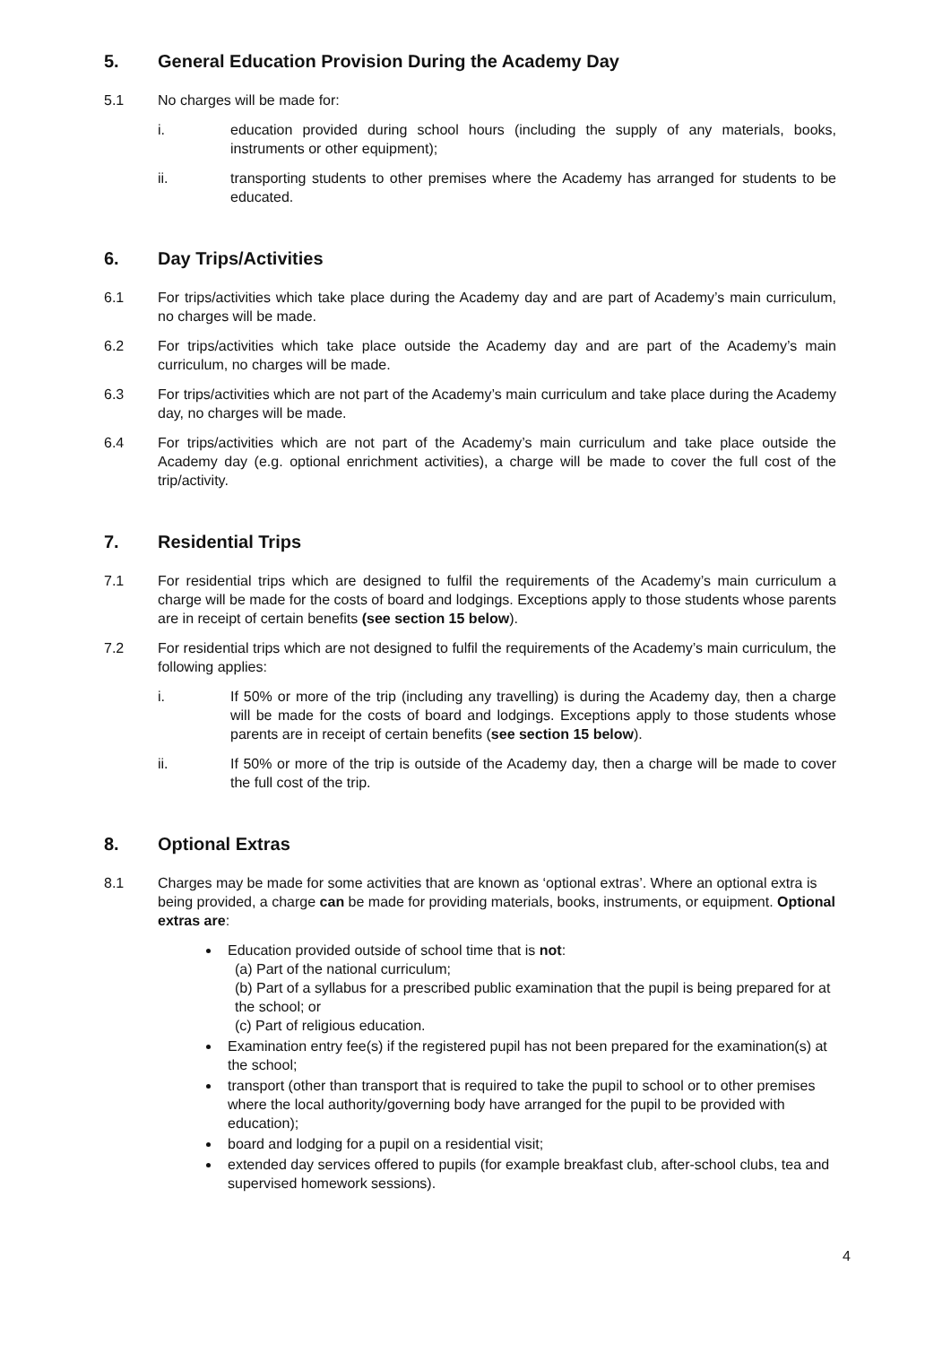5. General Education Provision During the Academy Day
5.1 No charges will be made for:
i. education provided during school hours (including the supply of any materials, books, instruments or other equipment);
ii. transporting students to other premises where the Academy has arranged for students to be educated.
6. Day Trips/Activities
6.1 For trips/activities which take place during the Academy day and are part of Academy’s main curriculum, no charges will be made.
6.2 For trips/activities which take place outside the Academy day and are part of the Academy’s main curriculum, no charges will be made.
6.3 For trips/activities which are not part of the Academy’s main curriculum and take place during the Academy day, no charges will be made.
6.4 For trips/activities which are not part of the Academy’s main curriculum and take place outside the Academy day (e.g. optional enrichment activities), a charge will be made to cover the full cost of the trip/activity.
7. Residential Trips
7.1 For residential trips which are designed to fulfil the requirements of the Academy’s main curriculum a charge will be made for the costs of board and lodgings. Exceptions apply to those students whose parents are in receipt of certain benefits (see section 15 below).
7.2 For residential trips which are not designed to fulfil the requirements of the Academy’s main curriculum, the following applies:
i. If 50% or more of the trip (including any travelling) is during the Academy day, then a charge will be made for the costs of board and lodgings. Exceptions apply to those students whose parents are in receipt of certain benefits (see section 15 below).
ii. If 50% or more of the trip is outside of the Academy day, then a charge will be made to cover the full cost of the trip.
8. Optional Extras
8.1 Charges may be made for some activities that are known as ‘optional extras’. Where an optional extra is being provided, a charge can be made for providing materials, books, instruments, or equipment. Optional extras are:
Education provided outside of school time that is not:
(a) Part of the national curriculum;
(b) Part of a syllabus for a prescribed public examination that the pupil is being prepared for at the school; or
(c) Part of religious education.
Examination entry fee(s) if the registered pupil has not been prepared for the examination(s) at the school;
transport (other than transport that is required to take the pupil to school or to other premises where the local authority/governing body have arranged for the pupil to be provided with education);
board and lodging for a pupil on a residential visit;
extended day services offered to pupils (for example breakfast club, after-school clubs, tea and supervised homework sessions).
4